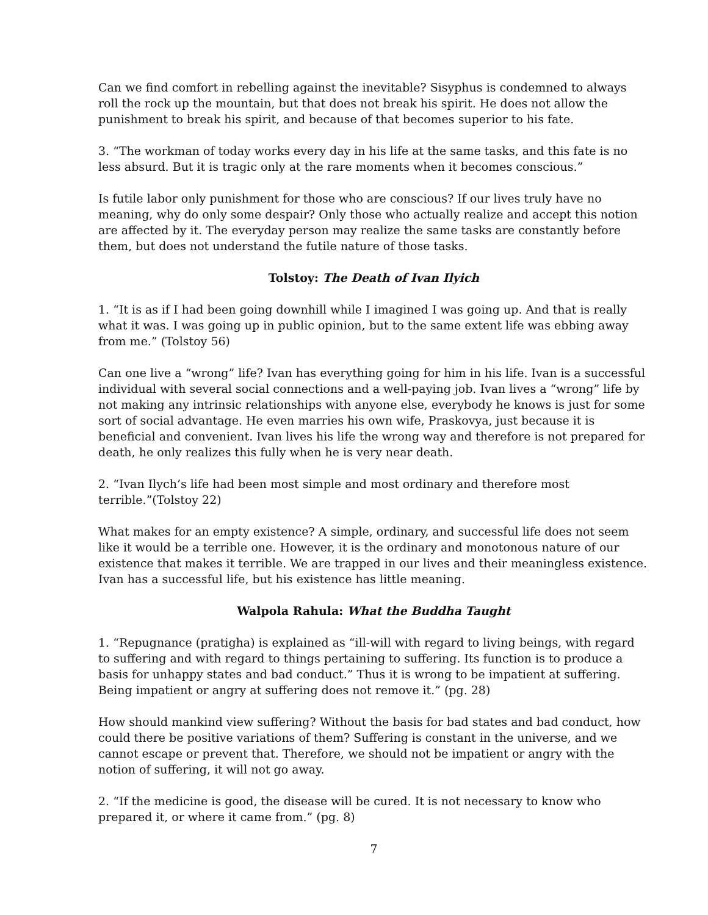Can we find comfort in rebelling against the inevitable? Sisyphus is condemned to always roll the rock up the mountain, but that does not break his spirit. He does not allow the punishment to break his spirit, and because of that becomes superior to his fate.
3. “The workman of today works every day in his life at the same tasks, and this fate is no less absurd. But it is tragic only at the rare moments when it becomes conscious.”
Is futile labor only punishment for those who are conscious? If our lives truly have no meaning, why do only some despair? Only those who actually realize and accept this notion are affected by it. The everyday person may realize the same tasks are constantly before them, but does not understand the futile nature of those tasks.
Tolstoy: The Death of Ivan Ilyich
1. “It is as if I had been going downhill while I imagined I was going up. And that is really what it was. I was going up in public opinion, but to the same extent life was ebbing away from me.” (Tolstoy 56)
Can one live a “wrong” life? Ivan has everything going for him in his life. Ivan is a successful individual with several social connections and a well-paying job. Ivan lives a “wrong” life by not making any intrinsic relationships with anyone else, everybody he knows is just for some sort of social advantage. He even marries his own wife, Praskovya, just because it is beneficial and convenient. Ivan lives his life the wrong way and therefore is not prepared for death, he only realizes this fully when he is very near death.
2. “Ivan Ilych’s life had been most simple and most ordinary and therefore most terrible.”(Tolstoy 22)
What makes for an empty existence? A simple, ordinary, and successful life does not seem like it would be a terrible one. However, it is the ordinary and monotonous nature of our existence that makes it terrible. We are trapped in our lives and their meaningless existence. Ivan has a successful life, but his existence has little meaning.
Walpola Rahula: What the Buddha Taught
1. “Repugnance (pratigha) is explained as “ill-will with regard to living beings, with regard to suffering and with regard to things pertaining to suffering. Its function is to produce a basis for unhappy states and bad conduct.” Thus it is wrong to be impatient at suffering. Being impatient or angry at suffering does not remove it.” (pg. 28)
How should mankind view suffering? Without the basis for bad states and bad conduct, how could there be positive variations of them? Suffering is constant in the universe, and we cannot escape or prevent that. Therefore, we should not be impatient or angry with the notion of suffering, it will not go away.
2. “If the medicine is good, the disease will be cured. It is not necessary to know who prepared it, or where it came from.” (pg. 8)
7